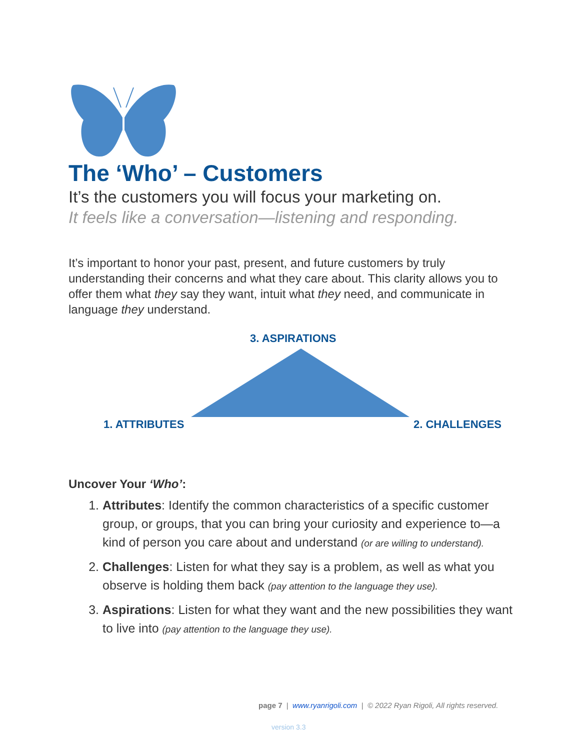The ‘Who’ – Customers
It’s the customers you will focus your marketing on.
It feels like a conversation—listening and responding.
It’s important to honor your past, present, and future customers by truly understanding their concerns and what they care about. This clarity allows you to offer them what they say they want, intuit what they need, and communicate in language they understand.
3. ASPIRATIONS
1. ATTRIBUTES 2. CHALLENGES
Uncover Your ‘Who’:
1. Attributes: Identify the common characteristics of a specific customer group, or groups, that you can bring your curiosity and experience to—a kind of person you care about and understand (or are willing to understand).
2. Challenges: Listen for what they say is a problem, as well as what you observe is holding them back (pay attention to the language they use).
3. Aspirations: Listen for what they want and the new possibilities they want to live into (pay attention to the language they use).
page 7 | www.ryanrigoli.com | © 2022 Ryan Rigoli, All rights reserved.
version 3.3